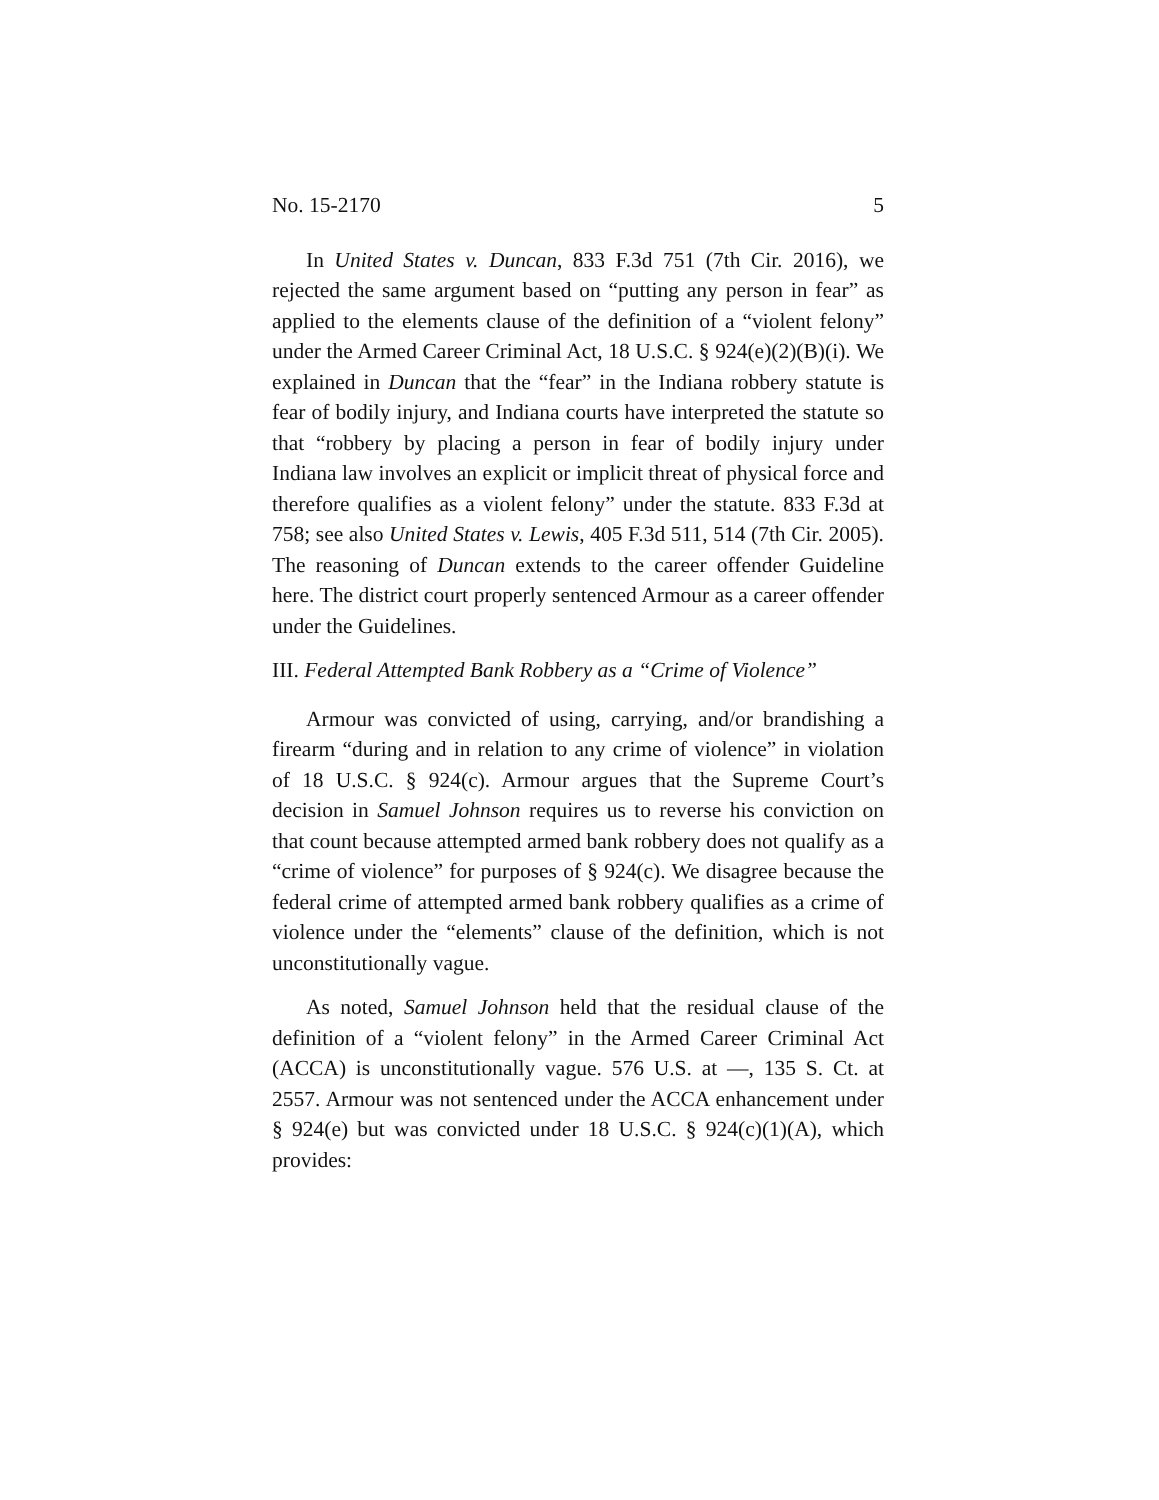No. 15-2170 5
In United States v. Duncan, 833 F.3d 751 (7th Cir. 2016), we rejected the same argument based on “putting any person in fear” as applied to the elements clause of the definition of a “violent felony” under the Armed Career Criminal Act, 18 U.S.C. § 924(e)(2)(B)(i). We explained in Duncan that the “fear” in the Indiana robbery statute is fear of bodily injury, and Indiana courts have interpreted the statute so that “robbery by placing a person in fear of bodily injury under Indiana law involves an explicit or implicit threat of physical force and therefore qualifies as a violent felony” under the statute. 833 F.3d at 758; see also United States v. Lewis, 405 F.3d 511, 514 (7th Cir. 2005). The reasoning of Duncan extends to the career offender Guideline here. The district court properly sentenced Armour as a career offender under the Guidelines.
III. Federal Attempted Bank Robbery as a “Crime of Violence”
Armour was convicted of using, carrying, and/or brandishing a firearm “during and in relation to any crime of violence” in violation of 18 U.S.C. § 924(c). Armour argues that the Supreme Court’s decision in Samuel Johnson requires us to reverse his conviction on that count because attempted armed bank robbery does not qualify as a “crime of violence” for purposes of § 924(c). We disagree because the federal crime of attempted armed bank robbery qualifies as a crime of violence under the “elements” clause of the definition, which is not unconstitutionally vague.
As noted, Samuel Johnson held that the residual clause of the definition of a “violent felony” in the Armed Career Criminal Act (ACCA) is unconstitutionally vague. 576 U.S. at —, 135 S. Ct. at 2557. Armour was not sentenced under the ACCA enhancement under § 924(e) but was convicted under 18 U.S.C. § 924(c)(1)(A), which provides: